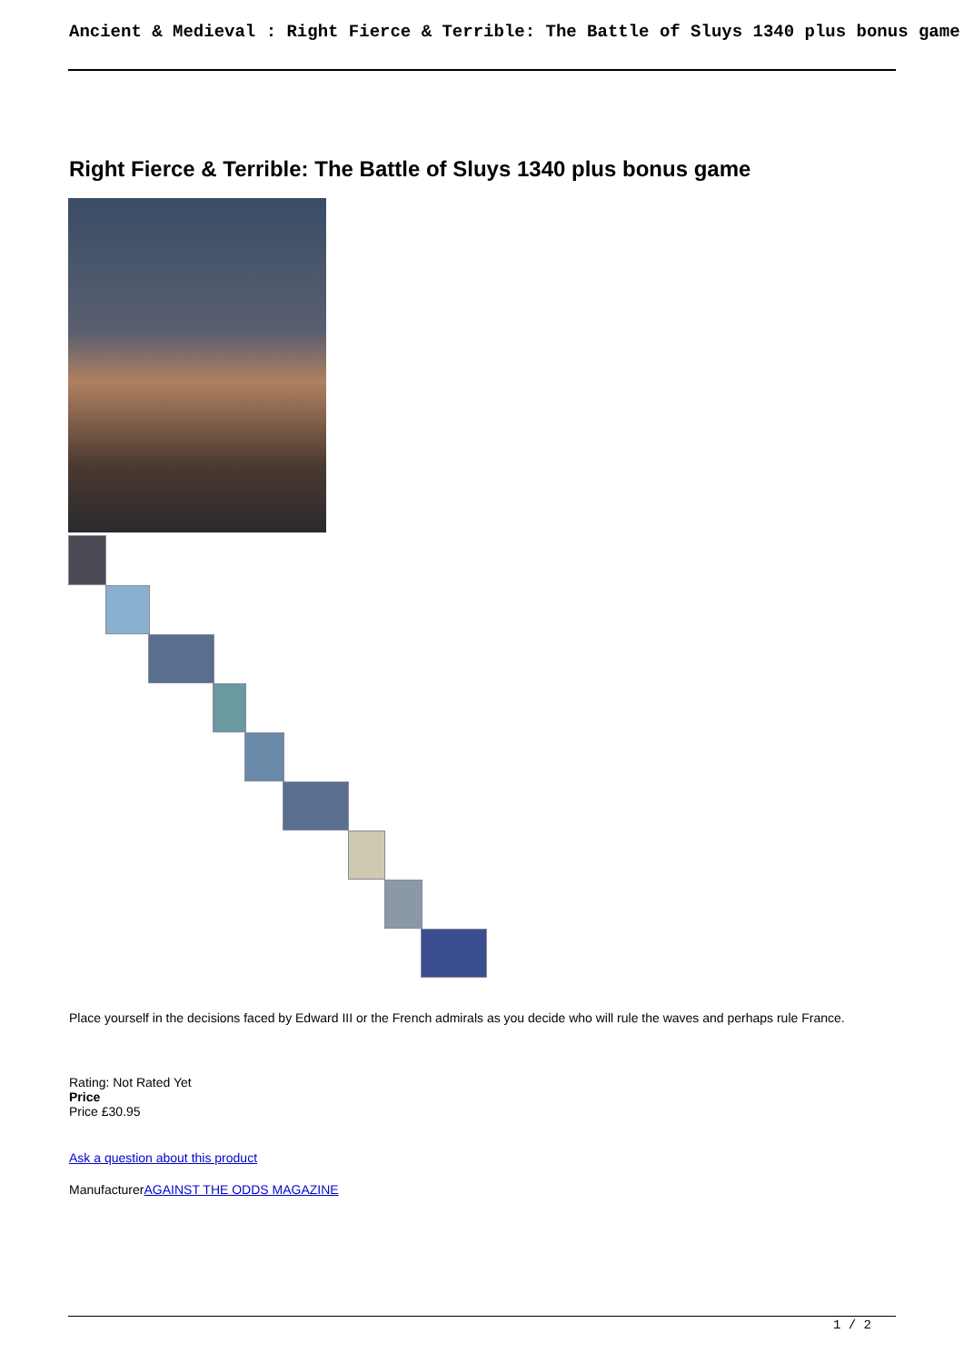Ancient & Medieval : Right Fierce & Terrible: The Battle of Sluys 1340 plus bonus game
Right Fierce & Terrible: The Battle of Sluys 1340 plus bonus game
Place yourself in the decisions faced by Edward III or the French admirals as you decide who will rule the waves and perhaps rule France.
Rating: Not Rated Yet
Price
Price £30.95
Ask a question about this product
ManufacturerAGAINST THE ODDS MAGAZINE
1 / 2